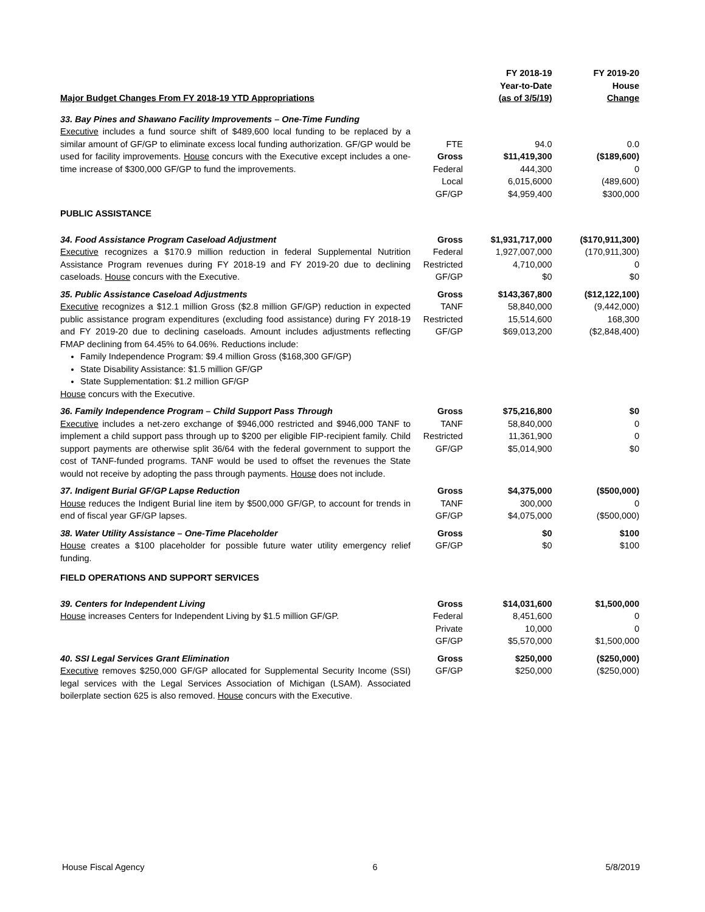| Major Budget Changes From FY 2018-19 YTD Appropriations | | FY 2018-19 Year-to-Date (as of 3/5/19) | FY 2019-20 House Change |
| --- | --- | --- | --- |
| 33. Bay Pines and Shawano Facility Improvements – One-Time Funding Executive includes a fund source shift of $489,600 local funding to be replaced by a similar amount of GF/GP to eliminate excess local funding authorization. GF/GP would be used for facility improvements. House concurs with the Executive except includes a one-time increase of $300,000 GF/GP to fund the improvements. | FTE Gross Federal Local GF/GP | 94.0 $11,419,300 444,300 6,015,6000 $4,959,400 | 0.0 ($189,600) 0 (489,600) $300,000 |
| PUBLIC ASSISTANCE | | | |
| 34. Food Assistance Program Caseload Adjustment Executive recognizes a $170.9 million reduction in federal Supplemental Nutrition Assistance Program revenues during FY 2018-19 and FY 2019-20 due to declining caseloads. House concurs with the Executive. | Gross Federal Restricted GF/GP | $1,931,717,000 1,927,007,000 4,710,000 $0 | ($170,911,300) (170,911,300) 0 $0 |
| 35. Public Assistance Caseload Adjustments Executive recognizes a $12.1 million Gross ($2.8 million GF/GP) reduction in expected public assistance program expenditures (excluding food assistance) during FY 2018-19 and FY 2019-20 due to declining caseloads. Amount includes adjustments reflecting FMAP declining from 64.45% to 64.06%. Reductions include: Family Independence Program: $9.4 million Gross ($168,300 GF/GP) State Disability Assistance: $1.5 million GF/GP State Supplementation: $1.2 million GF/GP House concurs with the Executive. | Gross TANF Restricted GF/GP | $143,367,800 58,840,000 15,514,600 $69,013,200 | ($12,122,100) (9,442,000) 168,300 ($2,848,400) |
| 36. Family Independence Program – Child Support Pass Through Executive includes a net-zero exchange of $946,000 restricted and $946,000 TANF to implement a child support pass through up to $200 per eligible FIP-recipient family. Child support payments are otherwise split 36/64 with the federal government to support the cost of TANF-funded programs. TANF would be used to offset the revenues the State would not receive by adopting the pass through payments. House does not include. | Gross TANF Restricted GF/GP | $75,216,800 58,840,000 11,361,900 $5,014,900 | $0 0 0 $0 |
| 37. Indigent Burial GF/GP Lapse Reduction House reduces the Indigent Burial line item by $500,000 GF/GP, to account for trends in end of fiscal year GF/GP lapses. | Gross TANF GF/GP | $4,375,000 300,000 $4,075,000 | ($500,000) 0 ($500,000) |
| 38. Water Utility Assistance – One-Time Placeholder House creates a $100 placeholder for possible future water utility emergency relief funding. | Gross GF/GP | $0 $0 | $100 $100 |
| FIELD OPERATIONS AND SUPPORT SERVICES | | | |
| 39. Centers for Independent Living House increases Centers for Independent Living by $1.5 million GF/GP. | Gross Federal Private GF/GP | $14,031,600 8,451,600 10,000 $5,570,000 | $1,500,000 0 0 $1,500,000 |
| 40. SSI Legal Services Grant Elimination Executive removes $250,000 GF/GP allocated for Supplemental Security Income (SSI) legal services with the Legal Services Association of Michigan (LSAM). Associated boilerplate section 625 is also removed. House concurs with the Executive. | Gross GF/GP | $250,000 $250,000 | ($250,000) ($250,000) |
House Fiscal Agency 6 5/8/2019